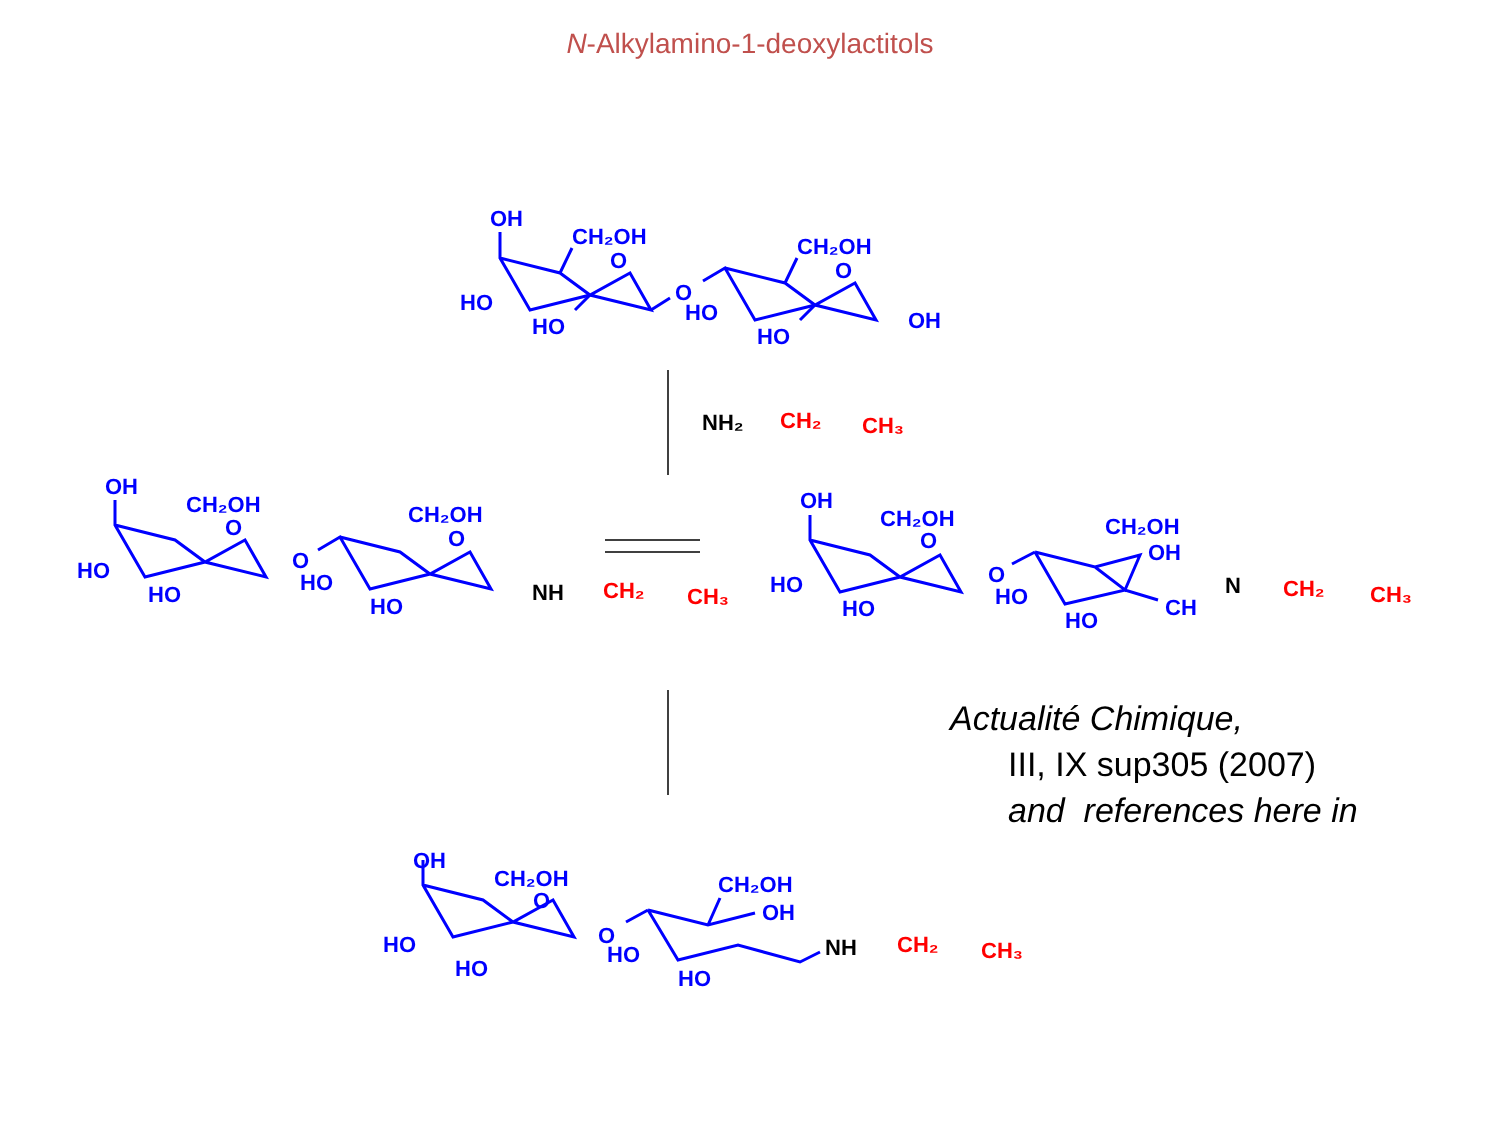N-Alkylamino-1-deoxylactitols
OH
CH₂OH
O
HO
HO
O
CH₂OH
O
HO
HO
OH
OH
CH₂OH
O
HO
HO
O
CH₂OH
O
HO
HO
OH
CH₂OH
O
HO
HO
O
CH₂OH
OH
HO
HO
CH
OH
CH₂OH
O
HO
HO
O
CH₂OH
OH
HO
HO
NH₂
NH
N
NH
CH₂
CH₃
CH₂
CH₃
CH₂
CH₃
CH₂
CH₃
Actualité Chimique,
III, IX sup305 (2007)
and references here in